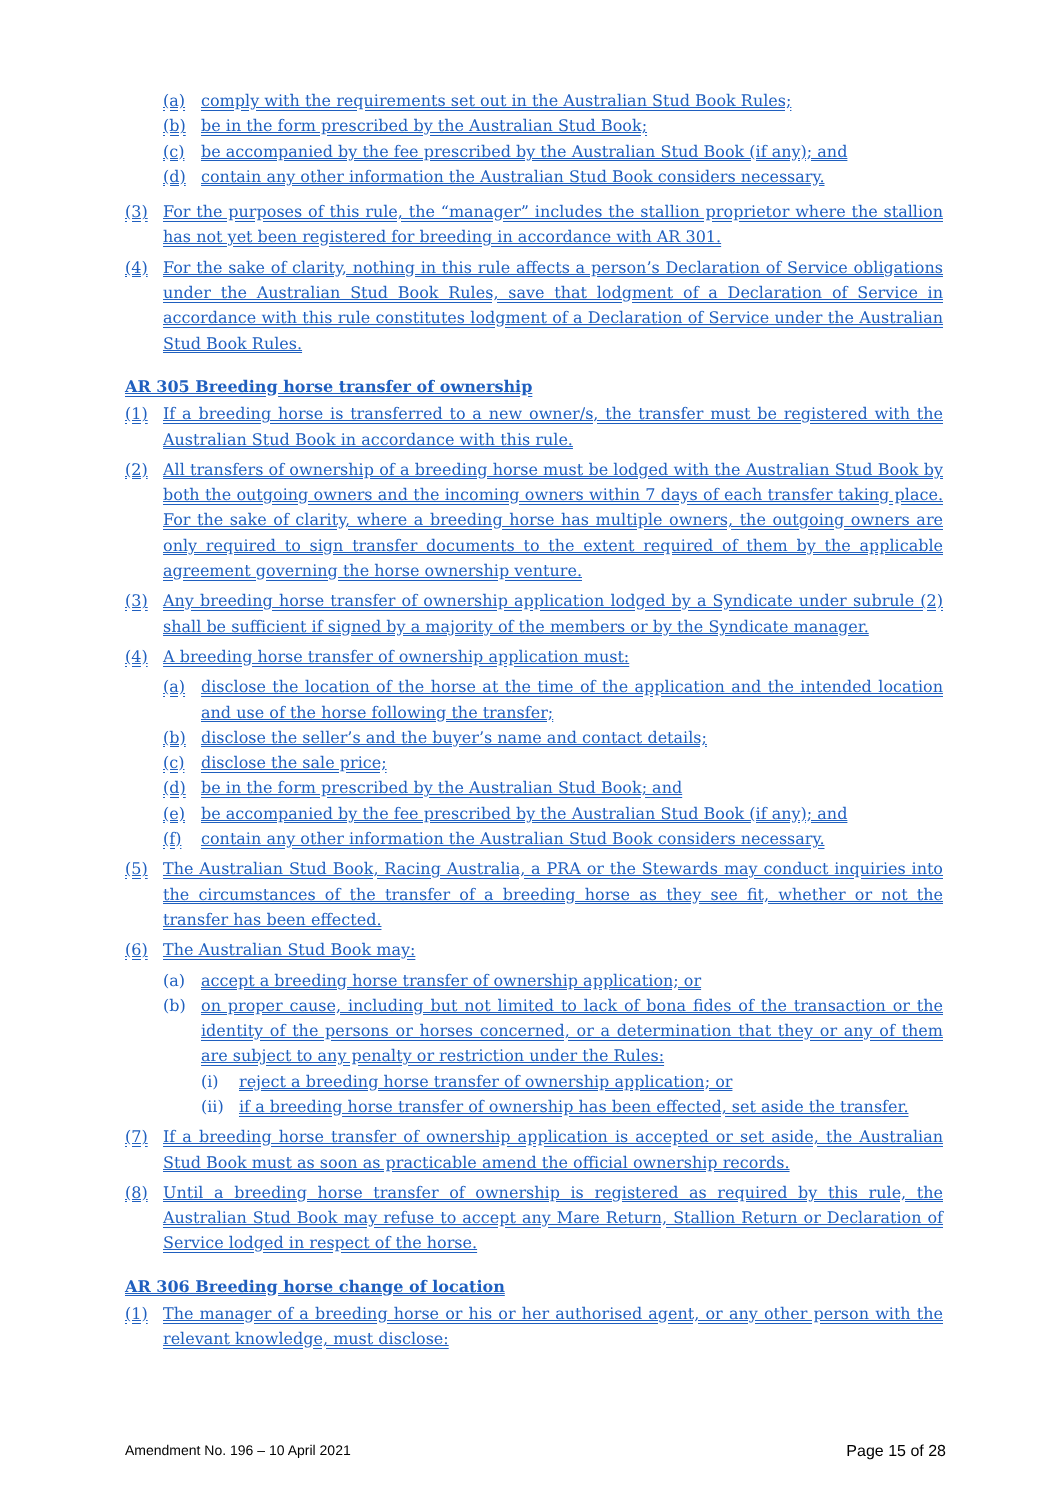(a) comply with the requirements set out in the Australian Stud Book Rules;
(b) be in the form prescribed by the Australian Stud Book;
(c) be accompanied by the fee prescribed by the Australian Stud Book (if any); and
(d) contain any other information the Australian Stud Book considers necessary.
(3) For the purposes of this rule, the “manager” includes the stallion proprietor where the stallion has not yet been registered for breeding in accordance with AR 301.
(4) For the sake of clarity, nothing in this rule affects a person’s Declaration of Service obligations under the Australian Stud Book Rules, save that lodgment of a Declaration of Service in accordance with this rule constitutes lodgment of a Declaration of Service under the Australian Stud Book Rules.
AR 305 Breeding horse transfer of ownership
(1) If a breeding horse is transferred to a new owner/s, the transfer must be registered with the Australian Stud Book in accordance with this rule.
(2) All transfers of ownership of a breeding horse must be lodged with the Australian Stud Book by both the outgoing owners and the incoming owners within 7 days of each transfer taking place. For the sake of clarity, where a breeding horse has multiple owners, the outgoing owners are only required to sign transfer documents to the extent required of them by the applicable agreement governing the horse ownership venture.
(3) Any breeding horse transfer of ownership application lodged by a Syndicate under subrule (2) shall be sufficient if signed by a majority of the members or by the Syndicate manager.
(4) A breeding horse transfer of ownership application must:
(a) disclose the location of the horse at the time of the application and the intended location and use of the horse following the transfer;
(b) disclose the seller’s and the buyer’s name and contact details;
(c) disclose the sale price;
(d) be in the form prescribed by the Australian Stud Book; and
(e) be accompanied by the fee prescribed by the Australian Stud Book (if any); and
(f) contain any other information the Australian Stud Book considers necessary.
(5) The Australian Stud Book, Racing Australia, a PRA or the Stewards may conduct inquiries into the circumstances of the transfer of a breeding horse as they see fit, whether or not the transfer has been effected.
(6) The Australian Stud Book may:
(a) accept a breeding horse transfer of ownership application; or
(b) on proper cause, including but not limited to lack of bona fides of the transaction or the identity of the persons or horses concerned, or a determination that they or any of them are subject to any penalty or restriction under the Rules:
(i) reject a breeding horse transfer of ownership application; or
(ii) if a breeding horse transfer of ownership has been effected, set aside the transfer.
(7) If a breeding horse transfer of ownership application is accepted or set aside, the Australian Stud Book must as soon as practicable amend the official ownership records.
(8) Until a breeding horse transfer of ownership is registered as required by this rule, the Australian Stud Book may refuse to accept any Mare Return, Stallion Return or Declaration of Service lodged in respect of the horse.
AR 306 Breeding horse change of location
(1) The manager of a breeding horse or his or her authorised agent, or any other person with the relevant knowledge, must disclose:
Amendment No. 196 – 10 April 2021 Page 15 of 28